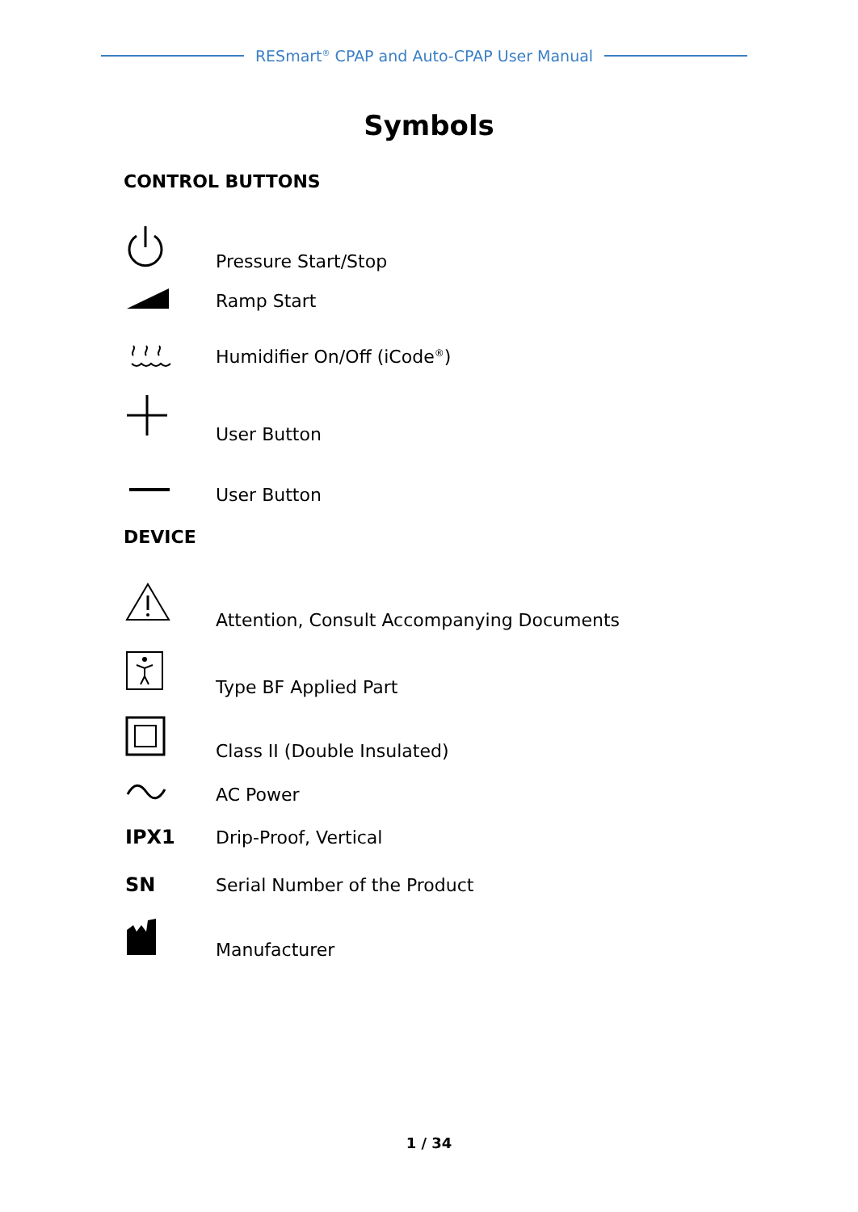RESmart<sup>®</sup> CPAP and Auto-CPAP User Manual
Symbols
CONTROL BUTTONS
Pressure Start/Stop
Ramp Start
Humidifier On/Off (iCode<sup>®</sup>)
User Button
User Button
DEVICE
Attention, Consult Accompanying Documents
Type BF Applied Part
Class II (Double Insulated)
AC Power
IPX1 Drip-Proof, Vertical
SN Serial Number of the Product
Manufacturer
1 / 34